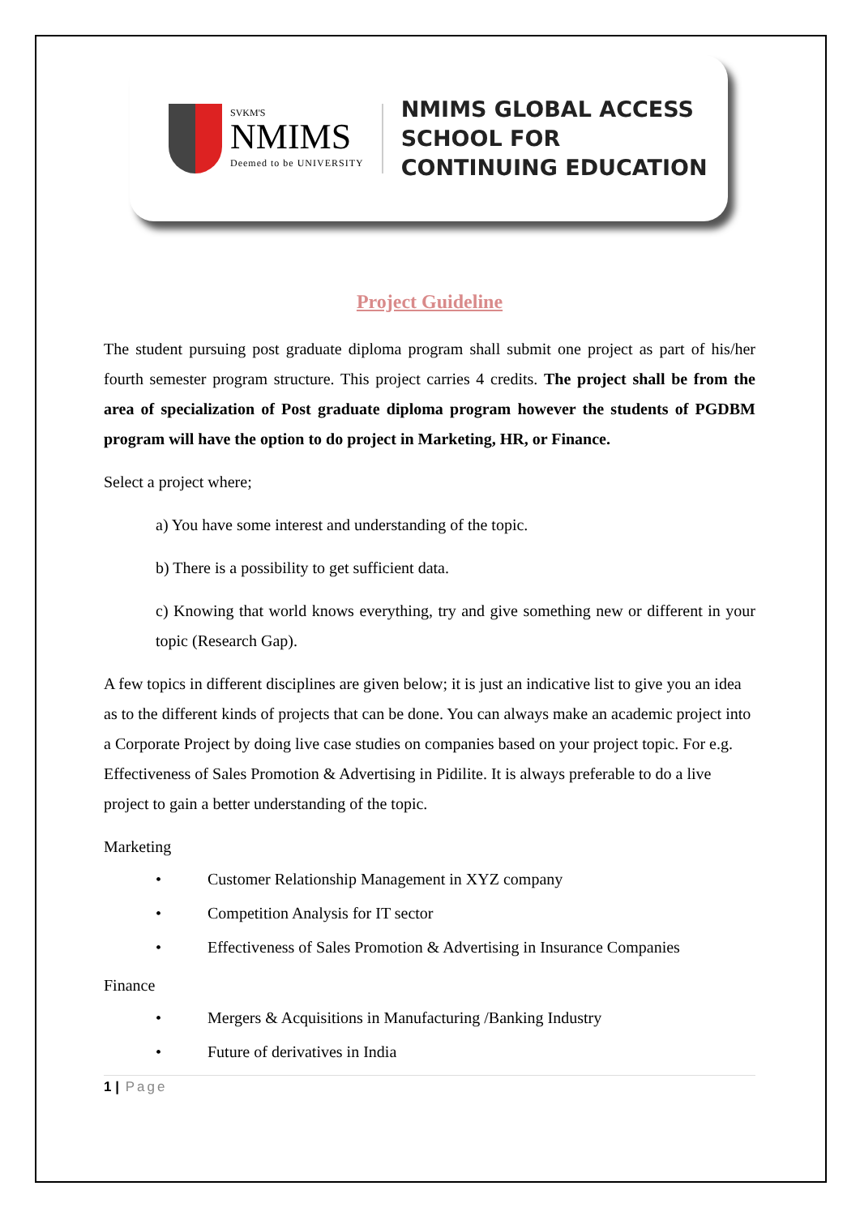SVKM'S
NMIMS
Deemed to be UNIVERSITY
NMIMS GLOBAL ACCESS
SCHOOL FOR
CONTINUING EDUCATION
Project Guideline
The student pursuing post graduate diploma program shall submit one project as part of his/her fourth semester program structure. This project carries 4 credits. The project shall be from the area of specialization of Post graduate diploma program however the students of PGDBM program will have the option to do project in Marketing, HR, or Finance.
Select a project where;
a) You have some interest and understanding of the topic.
b) There is a possibility to get sufficient data.
c) Knowing that world knows everything, try and give something new or different in your topic (Research Gap).
A few topics in different disciplines are given below; it is just an indicative list to give you an idea as to the different kinds of projects that can be done. You can always make an academic project into a Corporate Project by doing live case studies on companies based on your project topic. For e.g. Effectiveness of Sales Promotion & Advertising in Pidilite. It is always preferable to do a live project to gain a better understanding of the topic.
Marketing
• Customer Relationship Management in XYZ company
• Competition Analysis for IT sector
• Effectiveness of Sales Promotion & Advertising in Insurance Companies
Finance
• Mergers & Acquisitions in Manufacturing /Banking Industry
• Future of derivatives in India
1 | Page